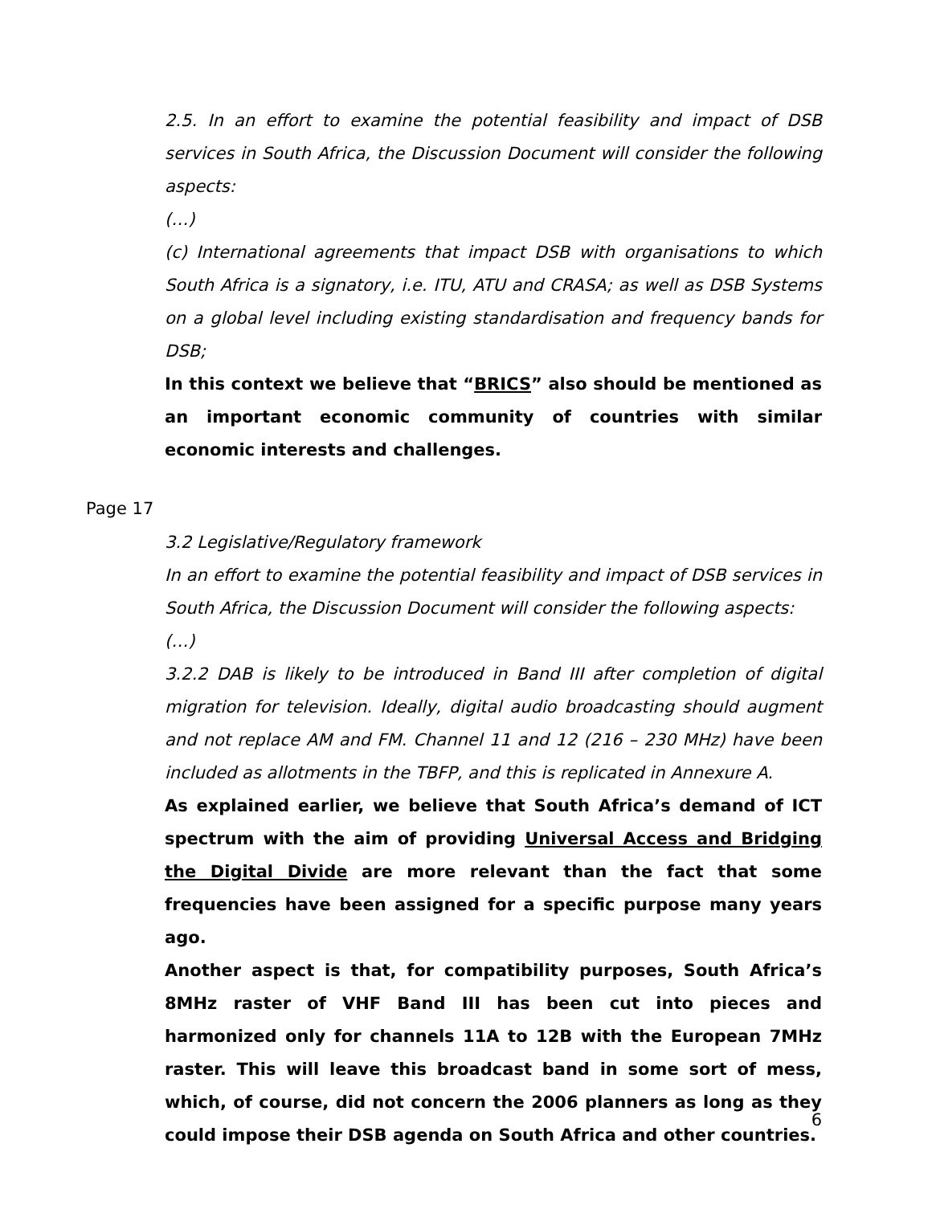2.5. In an effort to examine the potential feasibility and impact of DSB services in South Africa, the Discussion Document will consider the following aspects:
(…)
(c) International agreements that impact DSB with organisations to which South Africa is a signatory, i.e. ITU, ATU and CRASA; as well as DSB Systems on a global level including existing standardisation and frequency bands for DSB;
In this context we believe that “BRICS” also should be mentioned as an important economic community of countries with similar economic interests and challenges.
Page 17
3.2 Legislative/Regulatory framework
In an effort to examine the potential feasibility and impact of DSB services in South Africa, the Discussion Document will consider the following aspects:
(…)
3.2.2 DAB is likely to be introduced in Band III after completion of digital migration for television. Ideally, digital audio broadcasting should augment and not replace AM and FM. Channel 11 and 12 (216 – 230 MHz) have been included as allotments in the TBFP, and this is replicated in Annexure A.
As explained earlier, we believe that South Africa’s demand of ICT spectrum with the aim of providing Universal Access and Bridging the Digital Divide are more relevant than the fact that some frequencies have been assigned for a specific purpose many years ago.
Another aspect is that, for compatibility purposes, South Africa’s 8MHz raster of VHF Band III has been cut into pieces and harmonized only for channels 11A to 12B with the European 7MHz raster. This will leave this broadcast band in some sort of mess, which, of course, did not concern the 2006 planners as long as they could impose their DSB agenda on South Africa and other countries.
6